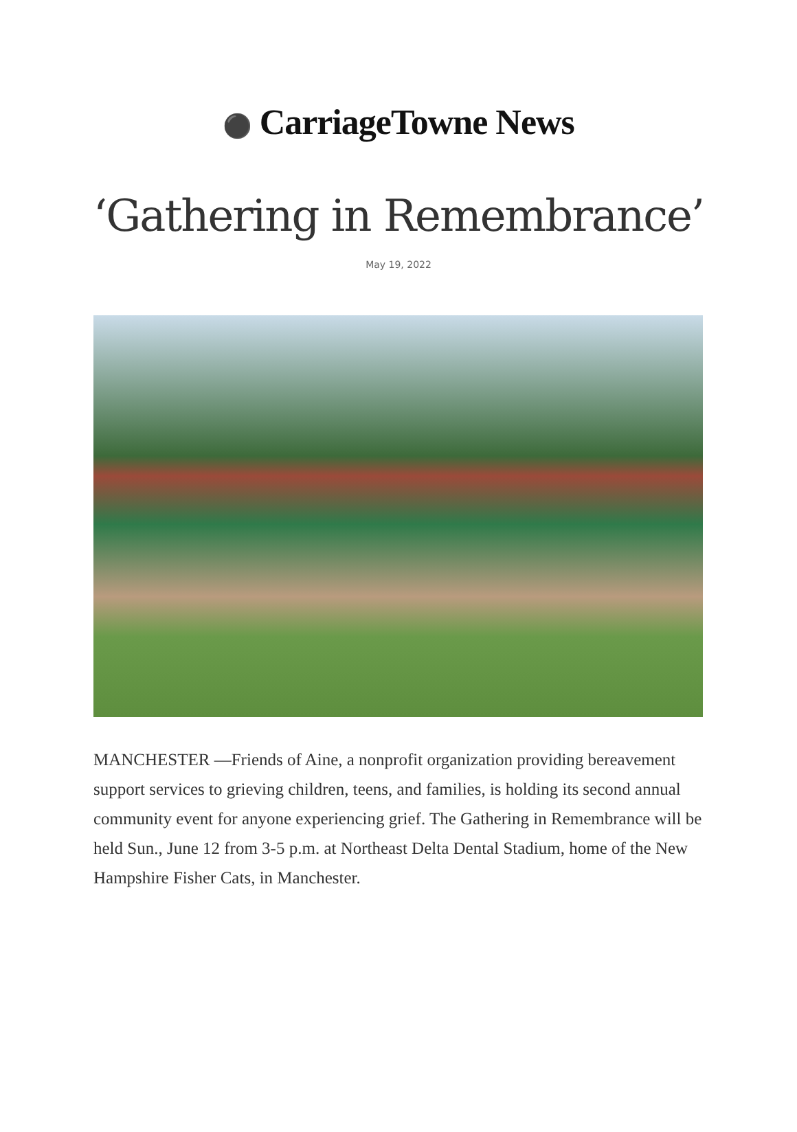⚫ CarriageTowne News
‘Gathering in Remembrance’
May 19, 2022
MANCHESTER —Friends of Aine, a nonprofit organization providing bereavement support services to grieving children, teens, and families, is holding its second annual community event for anyone experiencing grief. The Gathering in Remembrance will be held Sun., June 12 from 3-5 p.m. at Northeast Delta Dental Stadium, home of the New Hampshire Fisher Cats, in Manchester.